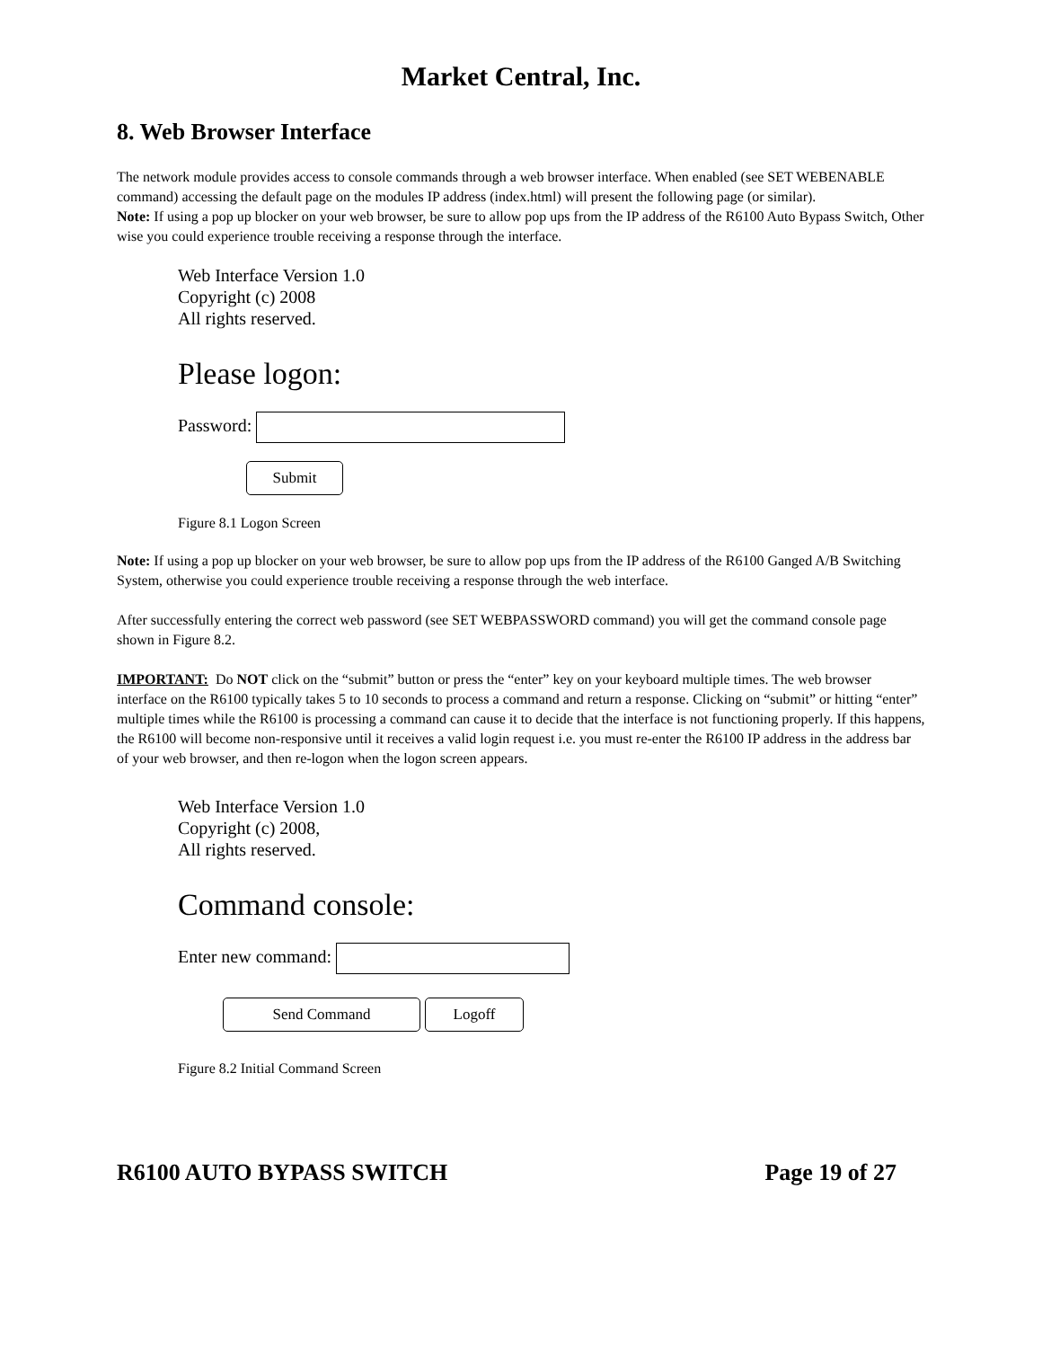Market Central, Inc.
8. Web Browser Interface
The network module provides access to console commands through a web browser interface. When enabled (see SET WEBENABLE command) accessing the default page on the modules IP address (index.html) will present the following page (or similar).
Note: If using a pop up blocker on your web browser, be sure to allow pop ups from the IP address of the R6100 Auto Bypass Switch, Other wise you could experience trouble receiving a response through the interface.
Web Interface Version 1.0
Copyright (c) 2008
All rights reserved.
Please logon:
Password:
Submit
Figure 8.1 Logon Screen
Note: If using a pop up blocker on your web browser, be sure to allow pop ups from the IP address of the R6100 Ganged A/B Switching System, otherwise you could experience trouble receiving a response through the web interface.
After successfully entering the correct web password (see SET WEBPASSWORD command) you will get the command console page shown in Figure 8.2.
IMPORTANT: Do NOT click on the “submit” button or press the “enter” key on your keyboard multiple times. The web browser interface on the R6100 typically takes 5 to 10 seconds to process a command and return a response. Clicking on “submit” or hitting “enter” multiple times while the R6100 is processing a command can cause it to decide that the interface is not functioning properly. If this happens, the R6100 will become non-responsive until it receives a valid login request i.e. you must re-enter the R6100 IP address in the address bar of your web browser, and then re-logon when the logon screen appears.
Web Interface Version 1.0
Copyright (c) 2008,
All rights reserved.
Command console:
Enter new command:
Send Command Logoff
Figure 8.2 Initial Command Screen
R6100 AUTO BYPASS SWITCH Page 19 of 27